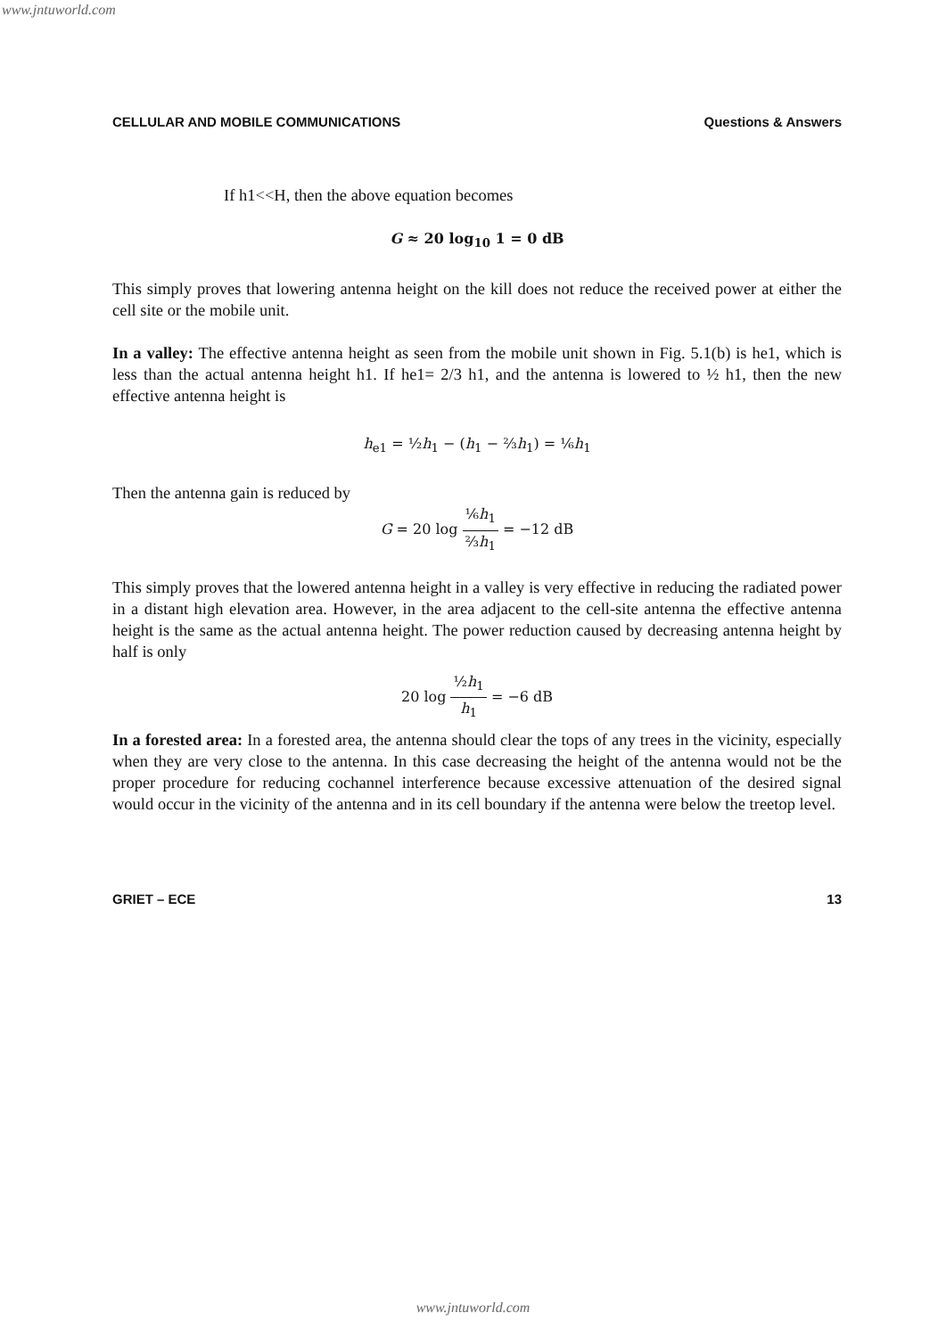www.jntuworld.com
CELLULAR AND MOBILE COMMUNICATIONS Questions & Answers
If h1<<H, then the above equation becomes
G ≈ 20 log<sub>10</sub> 1 = 0 dB
This simply proves that lowering antenna height on the kill does not reduce the received power at either the cell site or the mobile unit.
In a valley: The effective antenna height as seen from the mobile unit shown in Fig. 5.1(b) is he1, which is less than the actual antenna height h1. If he1= 2/3 h1, and the antenna is lowered to ½ h1, then the new effective antenna height is
h<sub>e1</sub> = ½h<sub>1</sub> − (h<sub>1</sub> − ⅔h<sub>1</sub>) = ⅙h<sub>1</sub>
Then the antenna gain is reduced by
G = 20 log ⅙h<sub>1</sub> ⅔h<sub>1</sub> = −12 dB
This simply proves that the lowered antenna height in a valley is very effective in reducing the radiated power in a distant high elevation area. However, in the area adjacent to the cell-site antenna the effective antenna height is the same as the actual antenna height. The power reduction caused by decreasing antenna height by half is only
20 log ½h<sub>1</sub> h<sub>1</sub> = −6 dB
In a forested area: In a forested area, the antenna should clear the tops of any trees in the vicinity, especially when they are very close to the antenna. In this case decreasing the height of the antenna would not be the proper procedure for reducing cochannel interference because excessive attenuation of the desired signal would occur in the vicinity of the antenna and in its cell boundary if the antenna were below the treetop level.
GRIET – ECE 13
www.jntuworld.com